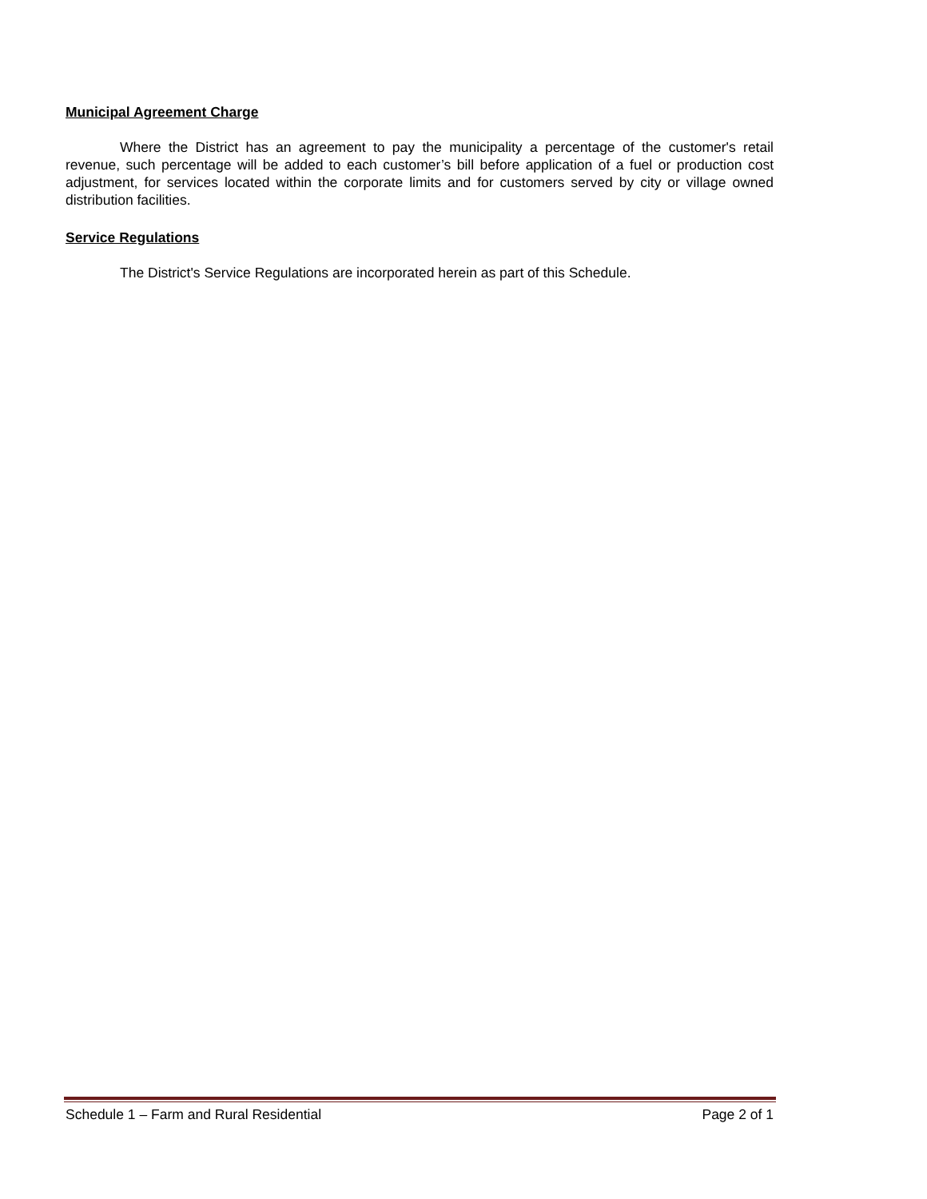Municipal Agreement Charge
Where the District has an agreement to pay the municipality a percentage of the customer's retail revenue, such percentage will be added to each customer’s bill before application of a fuel or production cost adjustment, for services located within the corporate limits and for customers served by city or village owned distribution facilities.
Service Regulations
The District's Service Regulations are incorporated herein as part of this Schedule.
Schedule 1 – Farm and Rural Residential Page 2 of 1